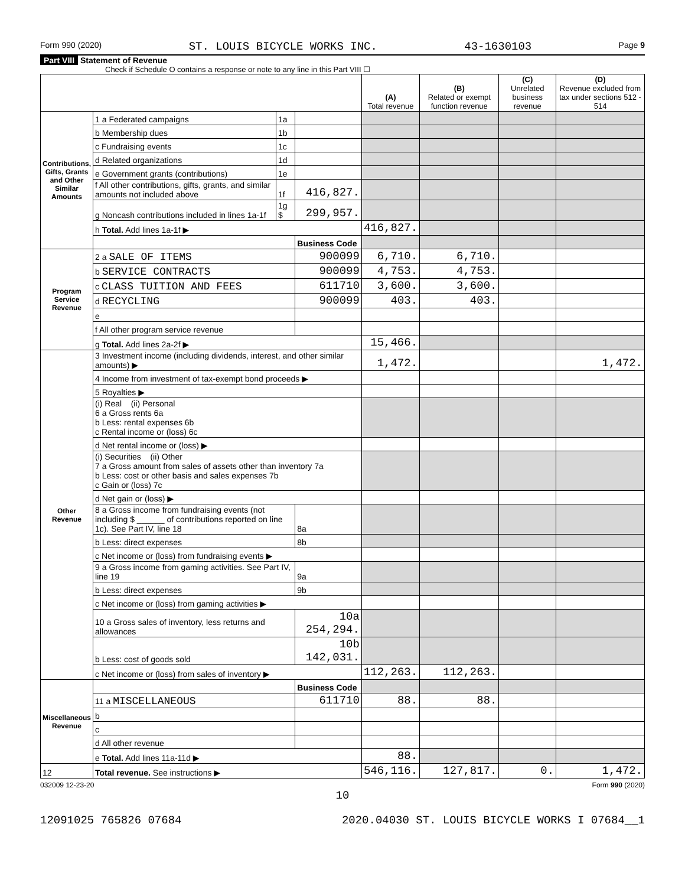Form 990 (2020) ST. LOUIS BICYCLE WORKS INC. 43-1630103 Page 9
Part VIII Statement of Revenue
Check if Schedule O contains a response or note to any line in this Part VIII ☐
| | | | | (A) Total revenue | (B) Related or exempt function revenue | (C) Unrelated business revenue | (D) Revenue excluded from tax under sections 512 - 514 |
| --- | --- | --- | --- | --- | --- | --- | --- |
| Contributions, Gifts, Grants and Other Similar Amounts | 1 a Federated campaigns | 1a | | | | | |
| | b Membership dues | 1b | | | | | |
| | c Fundraising events | 1c | | | | | |
| | d Related organizations | 1d | | | | | |
| | e Government grants (contributions) | 1e | | | | | |
| | f All other contributions, gifts, grants, and similar amounts not included above | 1f | 416,827. | | | | |
| | g Noncash contributions included in lines 1a-1f | 1g $ | 299,957. | | | | |
| | h Total. Add lines 1a-1f ▶ | | | 416,827. | | | |
| | | | Business Code | | | | |
| Program Service Revenue | 2 a SALE OF ITEMS | | 900099 | 6,710. | 6,710. | | |
| | b SERVICE CONTRACTS | | 900099 | 4,753. | 4,753. | | |
| | c CLASS TUITION AND FEES | | 611710 | 3,600. | 3,600. | | |
| | d RECYCLING | | 900099 | 403. | 403. | | |
| | e | | | | | | |
| | f All other program service revenue | | | | | | |
| | g Total. Add lines 2a-2f ▶ | | | 15,466. | | | |
| Other Revenue | 3 Investment income (including dividends, interest, and other similar amounts) ▶ | | | 1,472. | | | 1,472. |
| | 4 Income from investment of tax-exempt bond proceeds ▶ | | | | | | |
| | 5 Royalties ▶ | | | | | | |
| | (i) Real (ii) Personal 6 a Gross rents 6a b Less: rental expenses 6b c Rental income or (loss) 6c | | | | | | |
| | d Net rental income or (loss) ▶ | | | | | | |
| | (i) Securities (ii) Other 7 a Gross amount from sales of assets other than inventory 7a b Less: cost or other basis and sales expenses 7b c Gain or (loss) 7c | | | | | | |
| | d Net gain or (loss) ▶ | | | | | | |
| | 8 a Gross income from fundraising events (not including $ ______ of contributions reported on line 1c). See Part IV, line 18 | | 8a | | | | |
| | b Less: direct expenses | | 8b | | | | |
| | c Net income or (loss) from fundraising events ▶ | | | | | | |
| | 9 a Gross income from gaming activities. See Part IV, line 19 | | 9a | | | | |
| | b Less: direct expenses | | 9b | | | | |
| | c Net income or (loss) from gaming activities ▶ | | | | | | |
| | 10 a Gross sales of inventory, less returns and allowances | | 10a 254,294. | | | | |
| | b Less: cost of goods sold | | 10b 142,031. | | | | |
| | c Net income or (loss) from sales of inventory ▶ | | | 112,263. | 112,263. | | |
| Miscellaneous Revenue | | | Business Code | | | | |
| | 11 a MISCELLANEOUS | | 611710 | 88. | 88. | | |
| | b | | | | | | |
| | c | | | | | | |
| | d All other revenue | | | | | | |
| | e Total. Add lines 11a-11d ▶ | | | 88. | | | |
| 12 | Total revenue. See instructions ▶ | | | 546,116. | 127,817. | 0. | 1,472. |
032009 12-23-20 Form 990 (2020)
10
12091025 765826 07684 2020.04030 ST. LOUIS BICYCLE WORKS I 07684__1